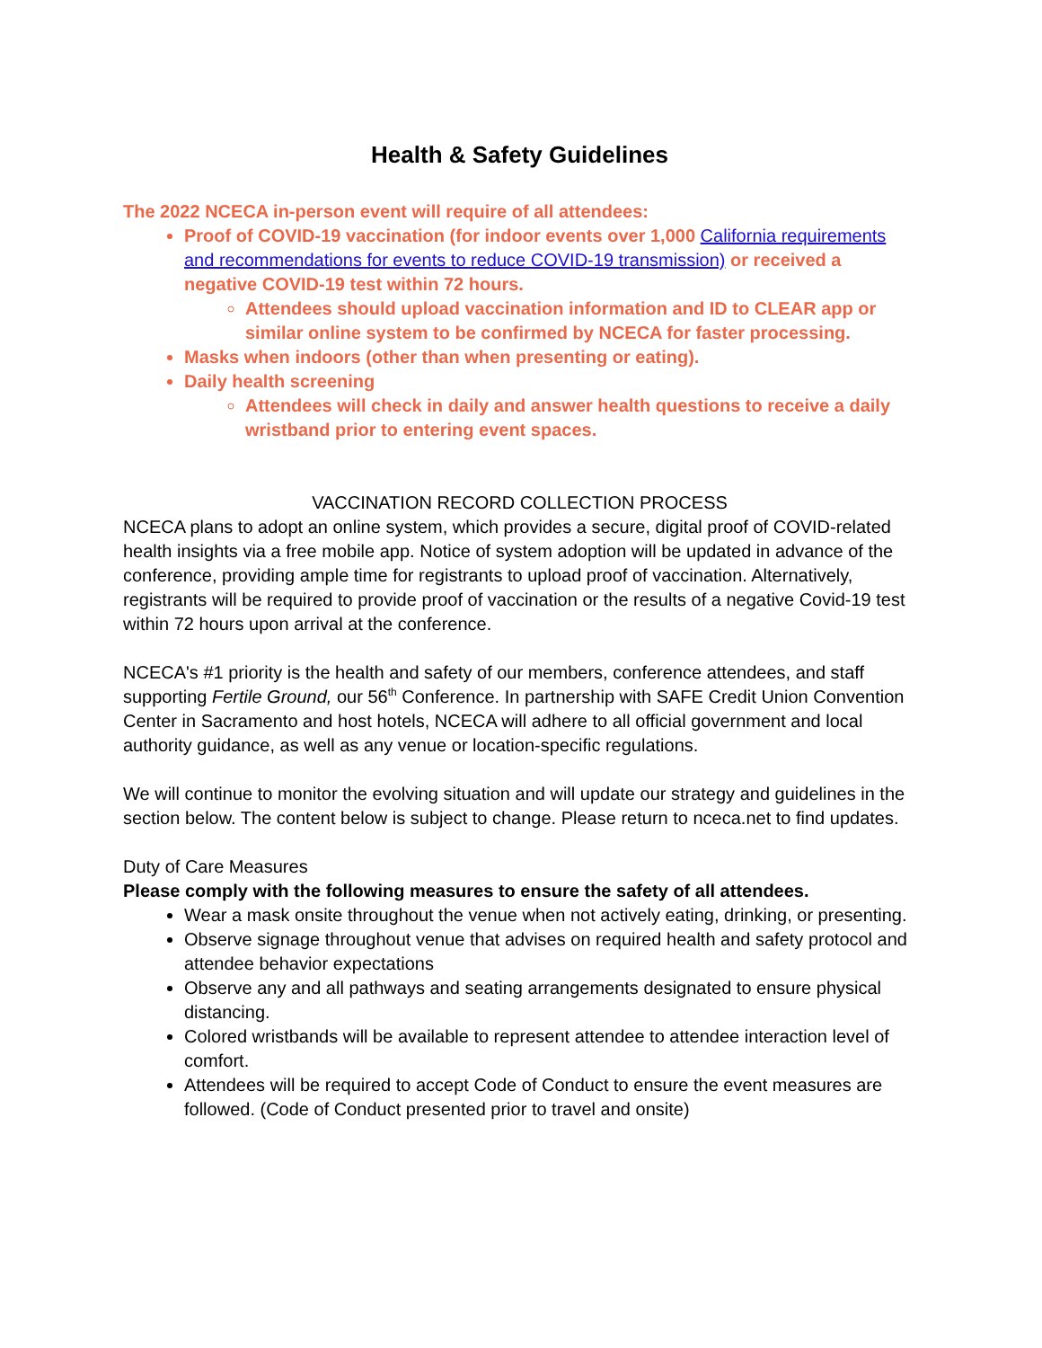Health & Safety Guidelines
The 2022 NCECA in-person event will require of all attendees:
Proof of COVID-19 vaccination (for indoor events over 1,000 California requirements and recommendations for events to reduce COVID-19 transmission) or received a negative COVID-19 test within 72 hours.
Attendees should upload vaccination information and ID to CLEAR app or similar online system to be confirmed by NCECA for faster processing.
Masks when indoors (other than when presenting or eating).
Daily health screening
Attendees will check in daily and answer health questions to receive a daily wristband prior to entering event spaces.
VACCINATION RECORD COLLECTION PROCESS
NCECA plans to adopt an online system, which provides a secure, digital proof of COVID-related health insights via a free mobile app. Notice of system adoption will be updated in advance of the conference, providing ample time for registrants to upload proof of vaccination. Alternatively, registrants will be required to provide proof of vaccination or the results of a negative Covid-19 test within 72 hours upon arrival at the conference.
NCECA's #1 priority is the health and safety of our members, conference attendees, and staff supporting Fertile Ground, our 56<sup>th</sup> Conference. In partnership with SAFE Credit Union Convention Center in Sacramento and host hotels, NCECA will adhere to all official government and local authority guidance, as well as any venue or location-specific regulations.
We will continue to monitor the evolving situation and will update our strategy and guidelines in the section below. The content below is subject to change. Please return to nceca.net to find updates.
Duty of Care Measures
Please comply with the following measures to ensure the safety of all attendees.
Wear a mask onsite throughout the venue when not actively eating, drinking, or presenting.
Observe signage throughout venue that advises on required health and safety protocol and attendee behavior expectations
Observe any and all pathways and seating arrangements designated to ensure physical distancing.
Colored wristbands will be available to represent attendee to attendee interaction level of comfort.
Attendees will be required to accept Code of Conduct to ensure the event measures are followed. (Code of Conduct presented prior to travel and onsite)